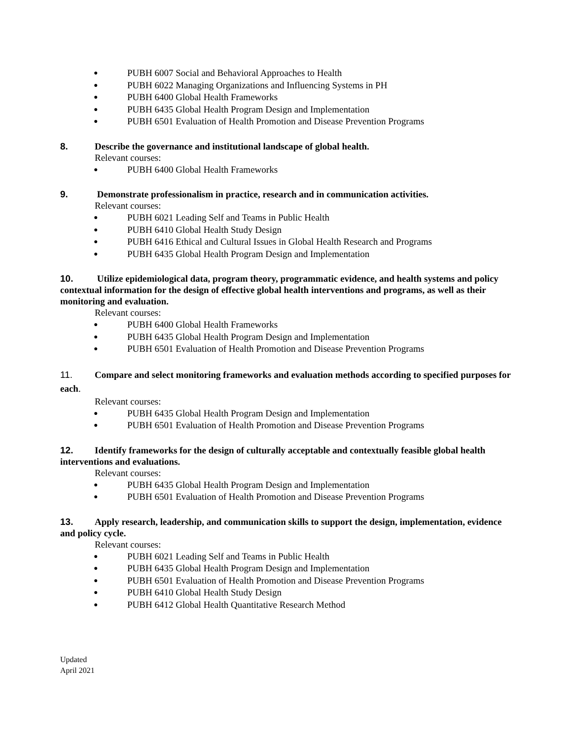● PUBH 6007 Social and Behavioral Approaches to Health
● PUBH 6022 Managing Organizations and Influencing Systems in PH
● PUBH 6400 Global Health Frameworks
● PUBH 6435 Global Health Program Design and Implementation
● PUBH 6501 Evaluation of Health Promotion and Disease Prevention Programs
8. Describe the governance and institutional landscape of global health.
Relevant courses:
● PUBH 6400 Global Health Frameworks
9. Demonstrate professionalism in practice, research and in communication activities.
Relevant courses:
● PUBH 6021 Leading Self and Teams in Public Health
● PUBH 6410 Global Health Study Design
● PUBH 6416 Ethical and Cultural Issues in Global Health Research and Programs
● PUBH 6435 Global Health Program Design and Implementation
10. Utilize epidemiological data, program theory, programmatic evidence, and health systems and policy contextual information for the design of effective global health interventions and programs, as well as their monitoring and evaluation.
Relevant courses:
● PUBH 6400 Global Health Frameworks
● PUBH 6435 Global Health Program Design and Implementation
● PUBH 6501 Evaluation of Health Promotion and Disease Prevention Programs
11. Compare and select monitoring frameworks and evaluation methods according to specified purposes for each.
Relevant courses:
● PUBH 6435 Global Health Program Design and Implementation
● PUBH 6501 Evaluation of Health Promotion and Disease Prevention Programs
12. Identify frameworks for the design of culturally acceptable and contextually feasible global health interventions and evaluations.
Relevant courses:
● PUBH 6435 Global Health Program Design and Implementation
● PUBH 6501 Evaluation of Health Promotion and Disease Prevention Programs
13. Apply research, leadership, and communication skills to support the design, implementation, evidence and policy cycle.
Relevant courses:
● PUBH 6021 Leading Self and Teams in Public Health
● PUBH 6435 Global Health Program Design and Implementation
● PUBH 6501 Evaluation of Health Promotion and Disease Prevention Programs
● PUBH 6410 Global Health Study Design
● PUBH 6412 Global Health Quantitative Research Method
Updated
April 2021